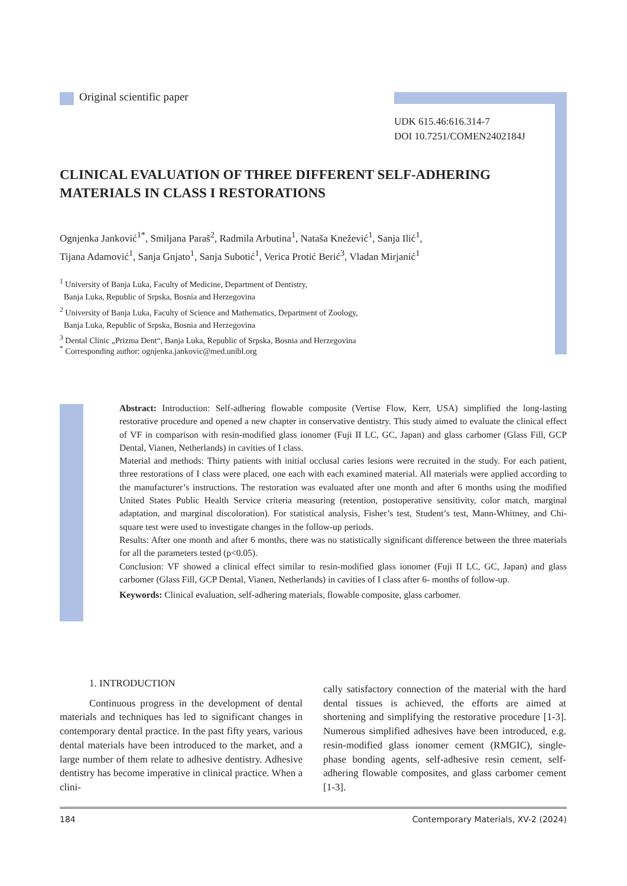Original scientific paper
UDK 615.46:616.314-7
DOI 10.7251/COMEN2402184J
CLINICAL EVALUATION OF THREE DIFFERENT SELF-ADHERING MATERIALS IN CLASS I RESTORATIONS
Ognjenka Janković<sup>1*</sup>, Smiljana Paraš<sup>2</sup>, Radmila Arbutina<sup>1</sup>, Nataša Knežević<sup>1</sup>, Sanja Ilić<sup>1</sup>,
Tijana Adamović<sup>1</sup>, Sanja Gnjato<sup>1</sup>, Sanja Subotić<sup>1</sup>, Verica Protić Berić<sup>3</sup>, Vladan Mirjanić<sup>1</sup>
<sup>1</sup> University of Banja Luka, Faculty of Medicine, Department of Dentistry,
Banja Luka, Republic of Srpska, Bosnia and Herzegovina
<sup>2</sup> University of Banja Luka, Faculty of Science and Mathematics, Department of Zoology,
Banja Luka, Republic of Srpska, Bosnia and Herzegovina
<sup>3</sup> Dental Clinic „Prizma Dent“, Banja Luka, Republic of Srpska, Bosnia and Herzegovina
<sup>*</sup> Corresponding author: ognjenka.jankovic@med.unibl.org
Abstract: Introduction: Self-adhering flowable composite (Vertise Flow, Kerr, USA) simplified the long-lasting restorative procedure and opened a new chapter in conservative dentistry. This study aimed to evaluate the clinical effect of VF in comparison with resin-modified glass ionomer (Fuji II LC, GC, Japan) and glass carbomer (Glass Fill, GCP Dental, Vianen, Netherlands) in cavities of I class.
Material and methods: Thirty patients with initial occlusal caries lesions were recruited in the study. For each patient, three restorations of I class were placed, one each with each examined material. All materials were applied according to the manufacturer’s instructions. The restoration was evaluated after one month and after 6 months using the modified United States Public Health Service criteria measuring (retention, postoperative sensitivity, color match, marginal adaptation, and marginal discoloration). For statistical analysis, Fisher’s test, Student’s test, Mann-Whitney, and Chi-square test were used to investigate changes in the follow-up periods.
Results: After one month and after 6 months, there was no statistically significant difference between the three materials for all the parameters tested (p<0.05).
Conclusion: VF showed a clinical effect similar to resin-modified glass ionomer (Fuji II LC, GC, Japan) and glass carbomer (Glass Fill, GCP Dental, Vianen, Netherlands) in cavities of I class after 6- months of follow-up.
Keywords: Clinical evaluation, self-adhering materials, flowable composite, glass carbomer.
1. INTRODUCTION
Continuous progress in the development of dental materials and techniques has led to significant changes in contemporary dental practice. In the past fifty years, various dental materials have been introduced to the market, and a large number of them relate to adhesive dentistry. Adhesive dentistry has become imperative in clinical practice. When a clini-
cally satisfactory connection of the material with the hard dental tissues is achieved, the efforts are aimed at shortening and simplifying the restorative procedure [1-3]. Numerous simplified adhesives have been introduced, e.g. resin-modified glass ionomer cement (RMGIC), single-phase bonding agents, self-adhesive resin cement, self-adhering flowable composites, and glass carbomer cement [1-3].
184 Contemporary Materials, XV-2 (2024)